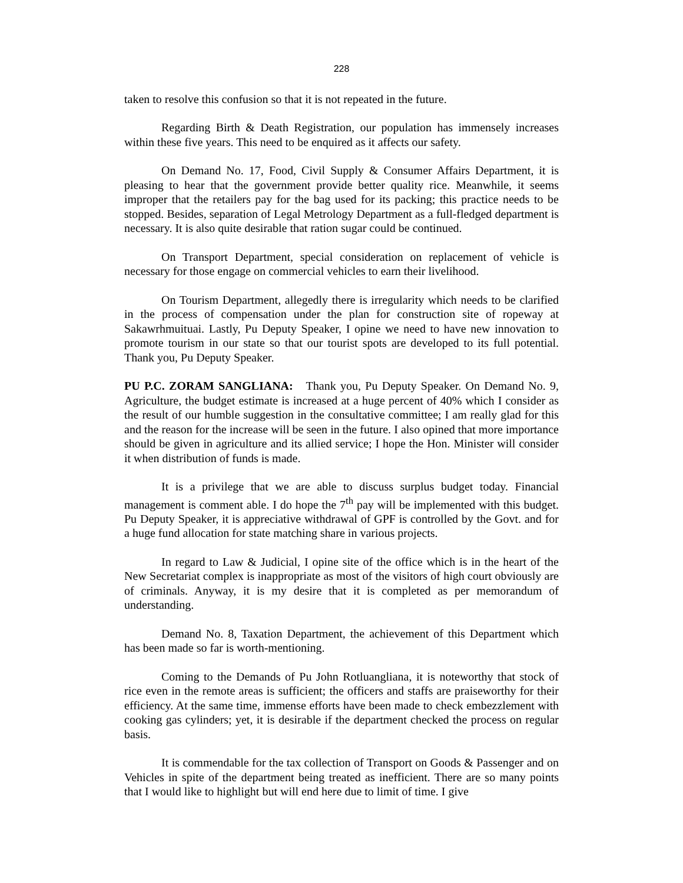228
taken to resolve this confusion so that it is not repeated in the future.
Regarding Birth & Death Registration, our population has immensely increases within these five years. This need to be enquired as it affects our safety.
On Demand No. 17, Food, Civil Supply & Consumer Affairs Department, it is pleasing to hear that the government provide better quality rice. Meanwhile, it seems improper that the retailers pay for the bag used for its packing; this practice needs to be stopped. Besides, separation of Legal Metrology Department as a full-fledged department is necessary. It is also quite desirable that ration sugar could be continued.
On Transport Department, special consideration on replacement of vehicle is necessary for those engage on commercial vehicles to earn their livelihood.
On Tourism Department, allegedly there is irregularity which needs to be clarified in the process of compensation under the plan for construction site of ropeway at Sakawrhmuituai. Lastly, Pu Deputy Speaker, I opine we need to have new innovation to promote tourism in our state so that our tourist spots are developed to its full potential. Thank you, Pu Deputy Speaker.
PU P.C. ZORAM SANGLIANA: Thank you, Pu Deputy Speaker. On Demand No. 9, Agriculture, the budget estimate is increased at a huge percent of 40% which I consider as the result of our humble suggestion in the consultative committee; I am really glad for this and the reason for the increase will be seen in the future. I also opined that more importance should be given in agriculture and its allied service; I hope the Hon. Minister will consider it when distribution of funds is made.
It is a privilege that we are able to discuss surplus budget today. Financial management is comment able. I do hope the 7<sup>th</sup> pay will be implemented with this budget. Pu Deputy Speaker, it is appreciative withdrawal of GPF is controlled by the Govt. and for a huge fund allocation for state matching share in various projects.
In regard to Law & Judicial, I opine site of the office which is in the heart of the New Secretariat complex is inappropriate as most of the visitors of high court obviously are of criminals. Anyway, it is my desire that it is completed as per memorandum of understanding.
Demand No. 8, Taxation Department, the achievement of this Department which has been made so far is worth-mentioning.
Coming to the Demands of Pu John Rotluangliana, it is noteworthy that stock of rice even in the remote areas is sufficient; the officers and staffs are praiseworthy for their efficiency. At the same time, immense efforts have been made to check embezzlement with cooking gas cylinders; yet, it is desirable if the department checked the process on regular basis.
It is commendable for the tax collection of Transport on Goods & Passenger and on Vehicles in spite of the department being treated as inefficient. There are so many points that I would like to highlight but will end here due to limit of time. I give